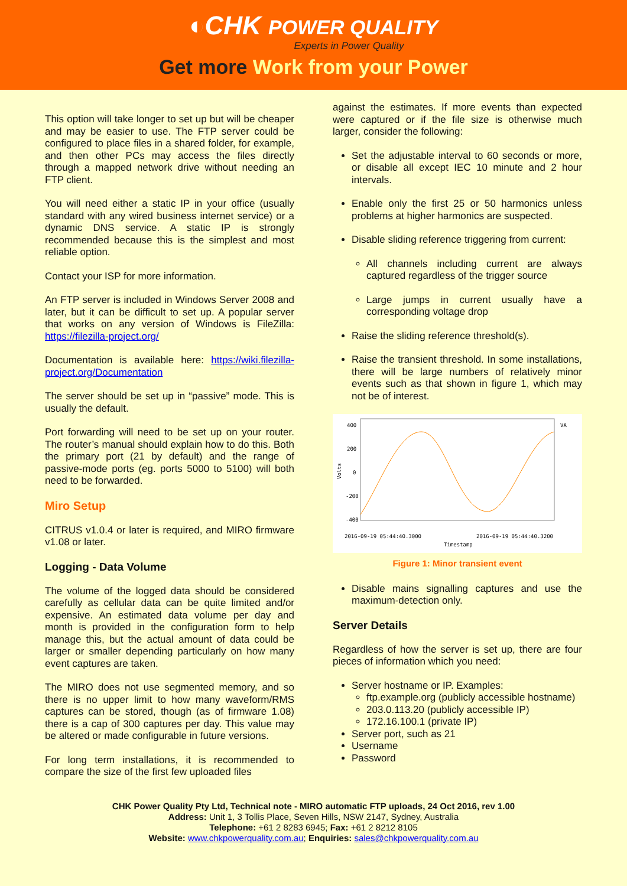◐CHK POWER QUALITY
Experts in Power Quality
Get more Work from your Power
This option will take longer to set up but will be cheaper and may be easier to use. The FTP server could be configured to place files in a shared folder, for example, and then other PCs may access the files directly through a mapped network drive without needing an FTP client.
You will need either a static IP in your office (usually standard with any wired business internet service) or a dynamic DNS service. A static IP is strongly recommended because this is the simplest and most reliable option.
Contact your ISP for more information.
An FTP server is included in Windows Server 2008 and later, but it can be difficult to set up. A popular server that works on any version of Windows is FileZilla: https://filezilla-project.org/
Documentation is available here: https://wiki.filezilla-project.org/Documentation
The server should be set up in “passive” mode. This is usually the default.
Port forwarding will need to be set up on your router. The router’s manual should explain how to do this. Both the primary port (21 by default) and the range of passive-mode ports (eg. ports 5000 to 5100) will both need to be forwarded.
Miro Setup
CITRUS v1.0.4 or later is required, and MIRO firmware v1.08 or later.
Logging - Data Volume
The volume of the logged data should be considered carefully as cellular data can be quite limited and/or expensive. An estimated data volume per day and month is provided in the configuration form to help manage this, but the actual amount of data could be larger or smaller depending particularly on how many event captures are taken.
The MIRO does not use segmented memory, and so there is no upper limit to how many waveform/RMS captures can be stored, though (as of firmware 1.08) there is a cap of 300 captures per day. This value may be altered or made configurable in future versions.
For long term installations, it is recommended to compare the size of the first few uploaded files
against the estimates. If more events than expected were captured or if the file size is otherwise much larger, consider the following:
Set the adjustable interval to 60 seconds or more, or disable all except IEC 10 minute and 2 hour intervals.
Enable only the first 25 or 50 harmonics unless problems at higher harmonics are suspected.
Disable sliding reference triggering from current:
All channels including current are always captured regardless of the trigger source
Large jumps in current usually have a corresponding voltage drop
Raise the sliding reference threshold(s).
Raise the transient threshold. In some installations, there will be large numbers of relatively minor events such as that shown in figure 1, which may not be of interest.
400
200
0
-200
-400
Volts
VA
2016-09-19 05:44:40.3000
2016-09-19 05:44:40.3200
Timestamp
Figure 1: Minor transient event
Disable mains signalling captures and use the maximum-detection only.
Server Details
Regardless of how the server is set up, there are four pieces of information which you need:
Server hostname or IP. Examples:
ftp.example.org (publicly accessible hostname)
203.0.113.20 (publicly accessible IP)
172.16.100.1 (private IP)
Server port, such as 21
Username
Password
CHK Power Quality Pty Ltd, Technical note - MIRO automatic FTP uploads, 24 Oct 2016, rev 1.00
Address: Unit 1, 3 Tollis Place, Seven Hills, NSW 2147, Sydney, Australia
Telephone: +61 2 8283 6945; Fax: +61 2 8212 8105
Website: www.chkpowerquality.com.au; Enquiries: sales@chkpowerquality.com.au